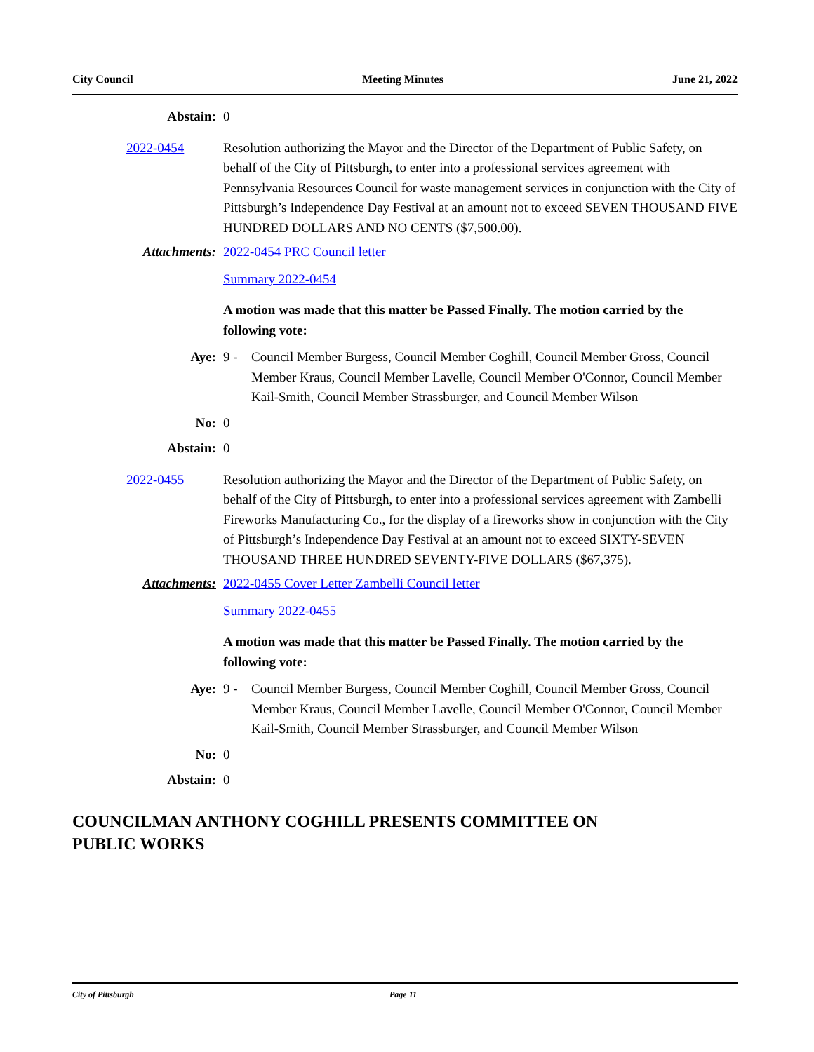City Council Meeting Minutes June 21, 2022
Abstain: 0
2022-0454 Resolution authorizing the Mayor and the Director of the Department of Public Safety, on behalf of the City of Pittsburgh, to enter into a professional services agreement with Pennsylvania Resources Council for waste management services in conjunction with the City of Pittsburgh’s Independence Day Festival at an amount not to exceed SEVEN THOUSAND FIVE HUNDRED DOLLARS AND NO CENTS ($7,500.00).
Attachments: 2022-0454 PRC Council letter
Summary 2022-0454
A motion was made that this matter be Passed Finally. The motion carried by the following vote:
Aye: 9 - Council Member Burgess, Council Member Coghill, Council Member Gross, Council Member Kraus, Council Member Lavelle, Council Member O'Connor, Council Member Kail-Smith, Council Member Strassburger, and Council Member Wilson
No: 0
Abstain: 0
2022-0455 Resolution authorizing the Mayor and the Director of the Department of Public Safety, on behalf of the City of Pittsburgh, to enter into a professional services agreement with Zambelli Fireworks Manufacturing Co., for the display of a fireworks show in conjunction with the City of Pittsburgh’s Independence Day Festival at an amount not to exceed SIXTY-SEVEN THOUSAND THREE HUNDRED SEVENTY-FIVE DOLLARS ($67,375).
Attachments: 2022-0455 Cover Letter Zambelli Council letter
Summary 2022-0455
A motion was made that this matter be Passed Finally. The motion carried by the following vote:
Aye: 9 - Council Member Burgess, Council Member Coghill, Council Member Gross, Council Member Kraus, Council Member Lavelle, Council Member O'Connor, Council Member Kail-Smith, Council Member Strassburger, and Council Member Wilson
No: 0
Abstain: 0
COUNCILMAN ANTHONY COGHILL PRESENTS COMMITTEE ON
PUBLIC WORKS
City of Pittsburgh Page 11